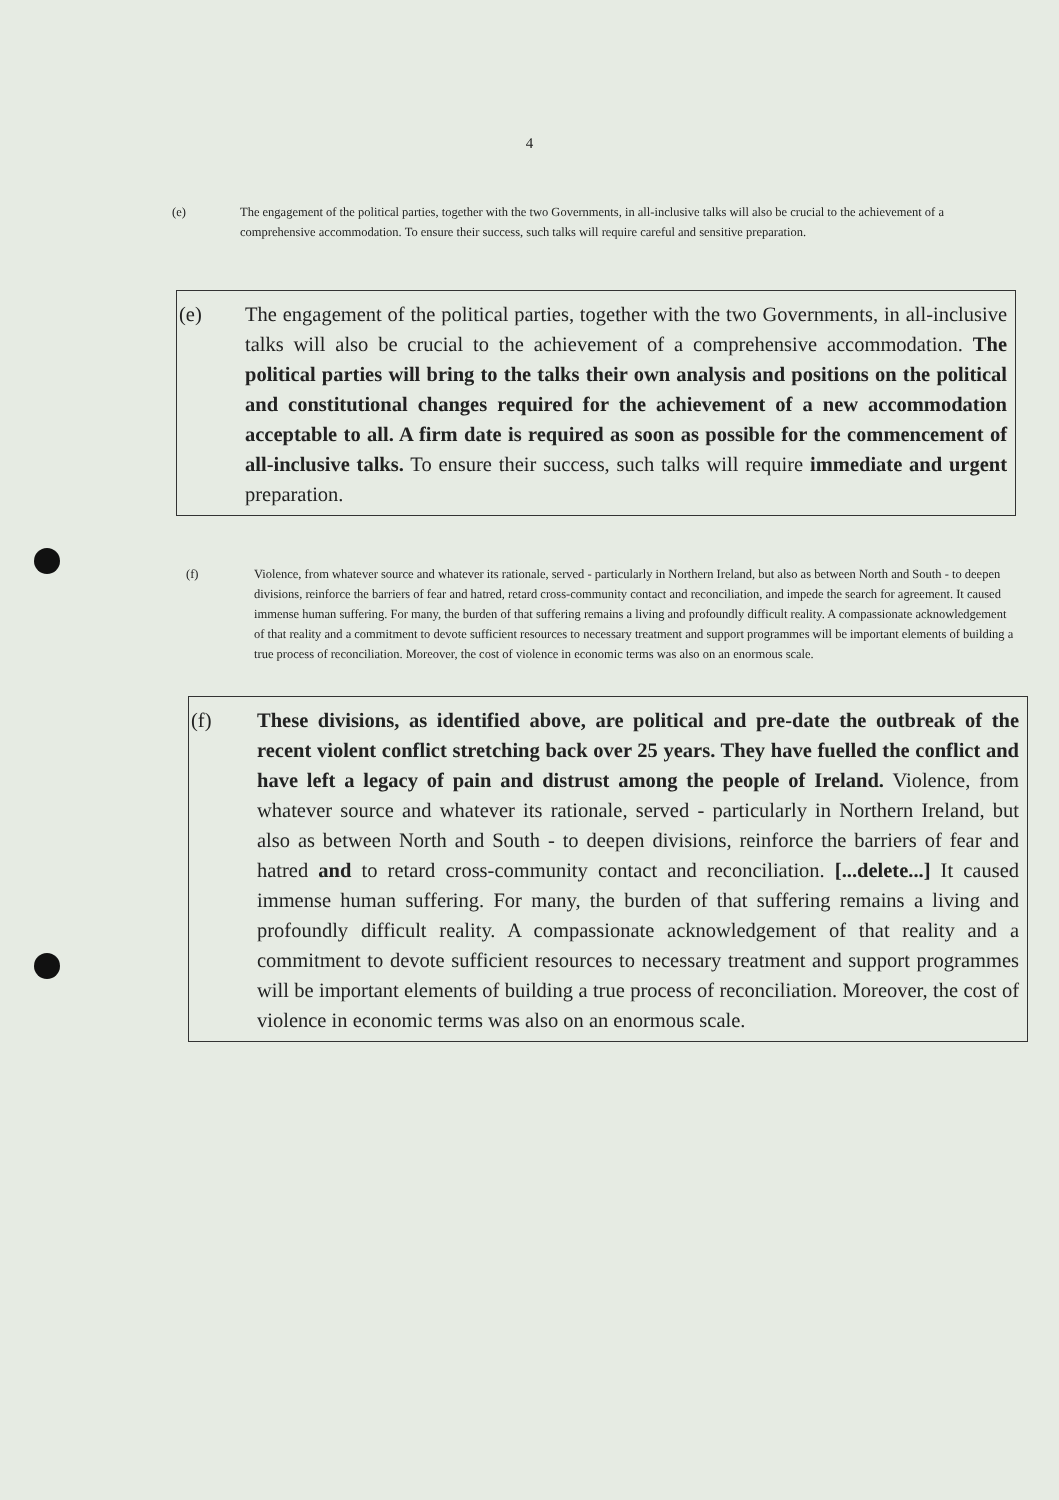4
(e) The engagement of the political parties, together with the two Governments, in all-inclusive talks will also be crucial to the achievement of a comprehensive accommodation. To ensure their success, such talks will require careful and sensitive preparation.
(e) The engagement of the political parties, together with the two Governments, in all-inclusive talks will also be crucial to the achievement of a comprehensive accommodation. The political parties will bring to the talks their own analysis and positions on the political and constitutional changes required for the achievement of a new accommodation acceptable to all. A firm date is required as soon as possible for the commencement of all-inclusive talks. To ensure their success, such talks will require immediate and urgent preparation.
(f) Violence, from whatever source and whatever its rationale, served - particularly in Northern Ireland, but also as between North and South - to deepen divisions, reinforce the barriers of fear and hatred, retard cross-community contact and reconciliation, and impede the search for agreement. It caused immense human suffering. For many, the burden of that suffering remains a living and profoundly difficult reality. A compassionate acknowledgement of that reality and a commitment to devote sufficient resources to necessary treatment and support programmes will be important elements of building a true process of reconciliation. Moreover, the cost of violence in economic terms was also on an enormous scale.
(f) These divisions, as identified above, are political and pre-date the outbreak of the recent violent conflict stretching back over 25 years. They have fuelled the conflict and have left a legacy of pain and distrust among the people of Ireland. Violence, from whatever source and whatever its rationale, served - particularly in Northern Ireland, but also as between North and South - to deepen divisions, reinforce the barriers of fear and hatred and to retard cross-community contact and reconciliation. [...delete...] It caused immense human suffering. For many, the burden of that suffering remains a living and profoundly difficult reality. A compassionate acknowledgement of that reality and a commitment to devote sufficient resources to necessary treatment and support programmes will be important elements of building a true process of reconciliation. Moreover, the cost of violence in economic terms was also on an enormous scale.